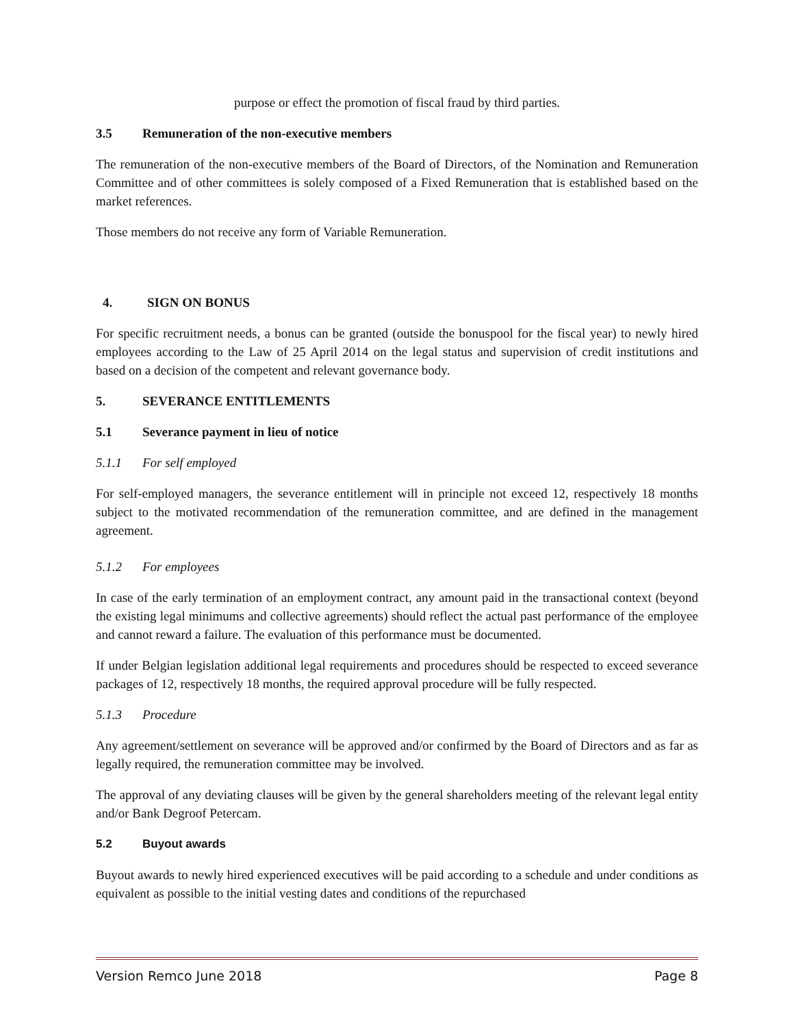purpose or effect the promotion of fiscal fraud by third parties.
3.5 Remuneration of the non-executive members
The remuneration of the non-executive members of the Board of Directors, of the Nomination and Remuneration Committee and of other committees is solely composed of a Fixed Remuneration that is established based on the market references.
Those members do not receive any form of Variable Remuneration.
4. SIGN ON BONUS
For specific recruitment needs, a bonus can be granted (outside the bonuspool for the fiscal year) to newly hired employees according to the Law of 25 April 2014 on the legal status and supervision of credit institutions and based on a decision of the competent and relevant governance body.
5. SEVERANCE ENTITLEMENTS
5.1 Severance payment in lieu of notice
5.1.1 For self employed
For self-employed managers, the severance entitlement will in principle not exceed 12, respectively 18 months subject to the motivated recommendation of the remuneration committee, and are defined in the management agreement.
5.1.2 For employees
In case of the early termination of an employment contract, any amount paid in the transactional context (beyond the existing legal minimums and collective agreements) should reflect the actual past performance of the employee and cannot reward a failure. The evaluation of this performance must be documented.
If under Belgian legislation additional legal requirements and procedures should be respected to exceed severance packages of 12, respectively 18 months, the required approval procedure will be fully respected.
5.1.3 Procedure
Any agreement/settlement on severance will be approved and/or confirmed by the Board of Directors and as far as legally required, the remuneration committee may be involved.
The approval of any deviating clauses will be given by the general shareholders meeting of the relevant legal entity and/or Bank Degroof Petercam.
5.2 Buyout awards
Buyout awards to newly hired experienced executives will be paid according to a schedule and under conditions as equivalent as possible to the initial vesting dates and conditions of the repurchased
Version Remco June 2018 Page 8